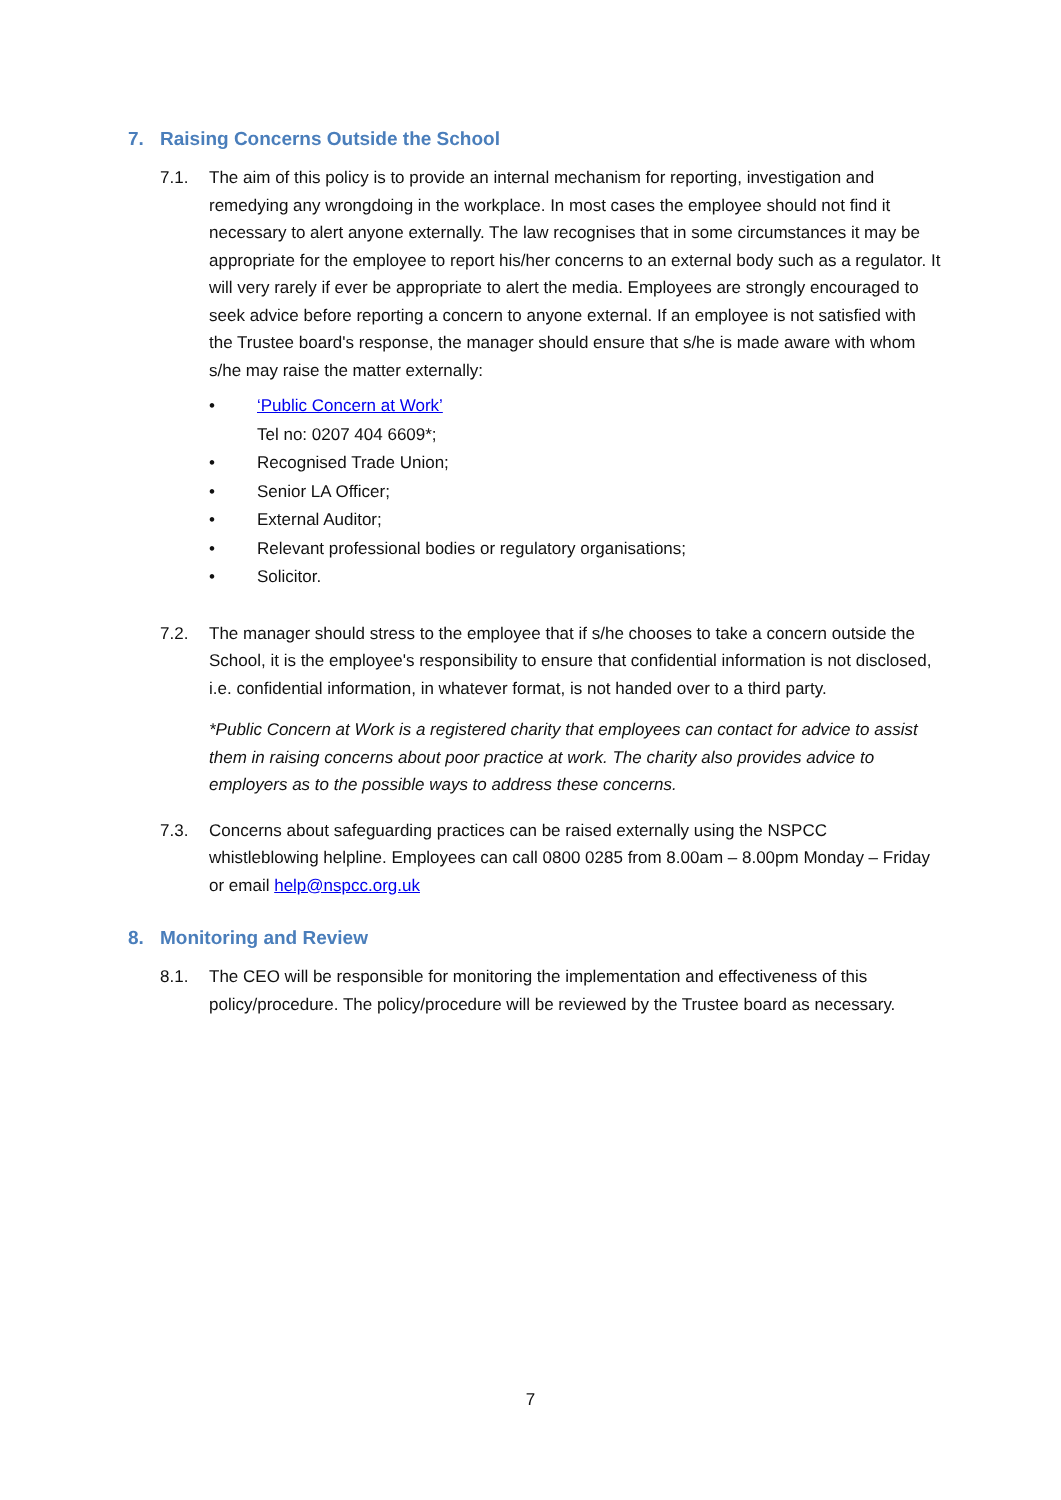7. Raising Concerns Outside the School
7.1. The aim of this policy is to provide an internal mechanism for reporting, investigation and remedying any wrongdoing in the workplace. In most cases the employee should not find it necessary to alert anyone externally. The law recognises that in some circumstances it may be appropriate for the employee to report his/her concerns to an external body such as a regulator. It will very rarely if ever be appropriate to alert the media. Employees are strongly encouraged to seek advice before reporting a concern to anyone external. If an employee is not satisfied with the Trustee board's response, the manager should ensure that s/he is made aware with whom s/he may raise the matter externally:
• ‘Public Concern at Work’
Tel no: 0207 404 6609*;
• Recognised Trade Union;
• Senior LA Officer;
• External Auditor;
• Relevant professional bodies or regulatory organisations;
• Solicitor.
7.2. The manager should stress to the employee that if s/he chooses to take a concern outside the School, it is the employee's responsibility to ensure that confidential information is not disclosed, i.e. confidential information, in whatever format, is not handed over to a third party.
*Public Concern at Work is a registered charity that employees can contact for advice to assist them in raising concerns about poor practice at work. The charity also provides advice to employers as to the possible ways to address these concerns.
7.3. Concerns about safeguarding practices can be raised externally using the NSPCC whistleblowing helpline. Employees can call 0800 0285 from 8.00am – 8.00pm Monday – Friday or email help@nspcc.org.uk
8. Monitoring and Review
8.1. The CEO will be responsible for monitoring the implementation and effectiveness of this policy/procedure. The policy/procedure will be reviewed by the Trustee board as necessary.
7